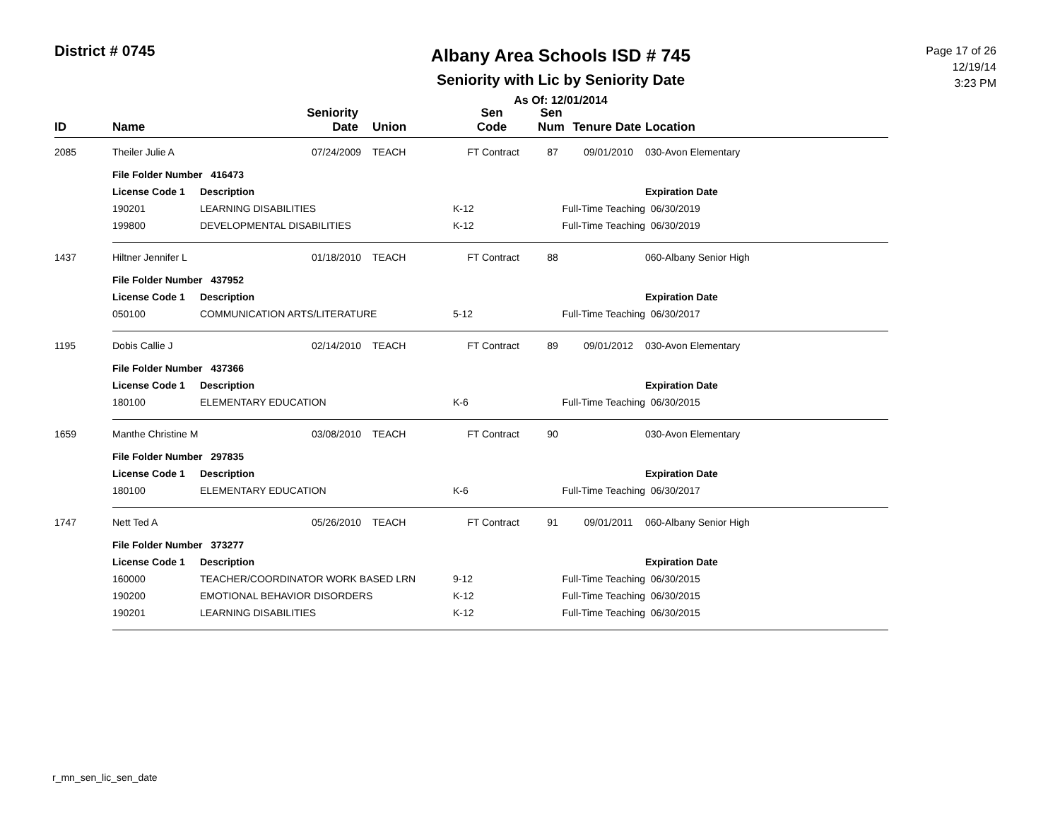District # 0745
Albany Area Schools ISD # 745
Seniority with Lic by Seniority Date
As Of: 12/01/2014
Page 17 of 26
12/19/14
3:23 PM
| ID | Name | | Seniority Date | Union | Sen Code | Sen Num | Tenure Date | Location |
| --- | --- | --- | --- | --- | --- | --- | --- | --- |
| 2085 | Theiler Julie A | | 07/24/2009 | TEACH | FT Contract | 87 | 09/01/2010 | 030-Avon Elementary |
| | File Folder Number 416473 | | | | | | | |
| | License Code 1 | Description | | | | | | Expiration Date |
| | 190201 | LEARNING DISABILITIES | | | K-12 | Full-Time Teaching | | 06/30/2019 |
| | 199800 | DEVELOPMENTAL DISABILITIES | | | K-12 | Full-Time Teaching | | 06/30/2019 |
| 1437 | Hiltner Jennifer L | | 01/18/2010 | TEACH | FT Contract | 88 | | 060-Albany Senior High |
| | File Folder Number 437952 | | | | | | | |
| | License Code 1 | Description | | | | | | Expiration Date |
| | 050100 | COMMUNICATION ARTS/LITERATURE | | | 5-12 | Full-Time Teaching | | 06/30/2017 |
| 1195 | Dobis Callie J | | 02/14/2010 | TEACH | FT Contract | 89 | 09/01/2012 | 030-Avon Elementary |
| | File Folder Number 437366 | | | | | | | |
| | License Code 1 | Description | | | | | | Expiration Date |
| | 180100 | ELEMENTARY EDUCATION | | | K-6 | Full-Time Teaching | | 06/30/2015 |
| 1659 | Manthe Christine M | | 03/08/2010 | TEACH | FT Contract | 90 | | 030-Avon Elementary |
| | File Folder Number 297835 | | | | | | | |
| | License Code 1 | Description | | | | | | Expiration Date |
| | 180100 | ELEMENTARY EDUCATION | | | K-6 | Full-Time Teaching | | 06/30/2017 |
| 1747 | Nett Ted A | | 05/26/2010 | TEACH | FT Contract | 91 | 09/01/2011 | 060-Albany Senior High |
| | File Folder Number 373277 | | | | | | | |
| | License Code 1 | Description | | | | | | Expiration Date |
| | 160000 | TEACHER/COORDINATOR WORK BASED LRN | | | 9-12 | Full-Time Teaching | | 06/30/2015 |
| | 190200 | EMOTIONAL BEHAVIOR DISORDERS | | | K-12 | Full-Time Teaching | | 06/30/2015 |
| | 190201 | LEARNING DISABILITIES | | | K-12 | Full-Time Teaching | | 06/30/2015 |
r_mn_sen_lic_sen_date